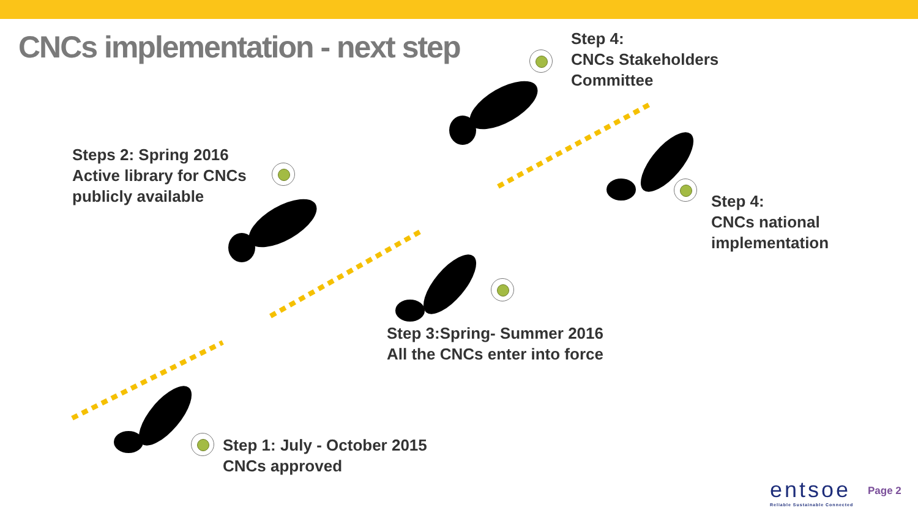CNCs implementation - next step
Step 4:
CNCs Stakeholders
Committee
Steps 2: Spring 2016
Active library for CNCs
publicly available
Step 4:
CNCs national
implementation
Step 3:Spring- Summer 2016
All the CNCs enter into force
Step 1: July - October 2015
CNCs approved
entsoe
Reliable Sustainable Connected
Page 2